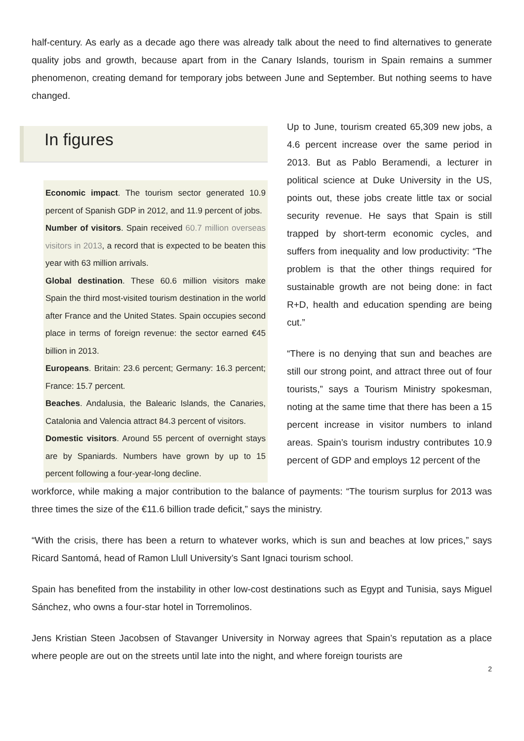half-century. As early as a decade ago there was already talk about the need to find alternatives to generate quality jobs and growth, because apart from in the Canary Islands, tourism in Spain remains a summer phenomenon, creating demand for temporary jobs between June and September. But nothing seems to have changed.
In figures
Economic impact. The tourism sector generated 10.9 percent of Spanish GDP in 2012, and 11.9 percent of jobs.
Number of visitors. Spain received 60.7 million overseas visitors in 2013, a record that is expected to be beaten this year with 63 million arrivals.
Global destination. These 60.6 million visitors make Spain the third most-visited tourism destination in the world after France and the United States. Spain occupies second place in terms of foreign revenue: the sector earned €45 billion in 2013.
Europeans. Britain: 23.6 percent; Germany: 16.3 percent; France: 15.7 percent.
Beaches. Andalusia, the Balearic Islands, the Canaries, Catalonia and Valencia attract 84.3 percent of visitors.
Domestic visitors. Around 55 percent of overnight stays are by Spaniards. Numbers have grown by up to 15 percent following a four-year-long decline.
Up to June, tourism created 65,309 new jobs, a 4.6 percent increase over the same period in 2013. But as Pablo Beramendi, a lecturer in political science at Duke University in the US, points out, these jobs create little tax or social security revenue. He says that Spain is still trapped by short-term economic cycles, and suffers from inequality and low productivity: “The problem is that the other things required for sustainable growth are not being done: in fact R+D, health and education spending are being cut.”
“There is no denying that sun and beaches are still our strong point, and attract three out of four tourists,” says a Tourism Ministry spokesman, noting at the same time that there has been a 15 percent increase in visitor numbers to inland areas. Spain’s tourism industry contributes 10.9 percent of GDP and employs 12 percent of the
workforce, while making a major contribution to the balance of payments: “The tourism surplus for 2013 was three times the size of the €11.6 billion trade deficit,” says the ministry.
“With the crisis, there has been a return to whatever works, which is sun and beaches at low prices,” says Ricard Santomá, head of Ramon Llull University’s Sant Ignaci tourism school.
Spain has benefited from the instability in other low-cost destinations such as Egypt and Tunisia, says Miguel Sánchez, who owns a four-star hotel in Torremolinos.
Jens Kristian Steen Jacobsen of Stavanger University in Norway agrees that Spain’s reputation as a place where people are out on the streets until late into the night, and where foreign tourists are
2